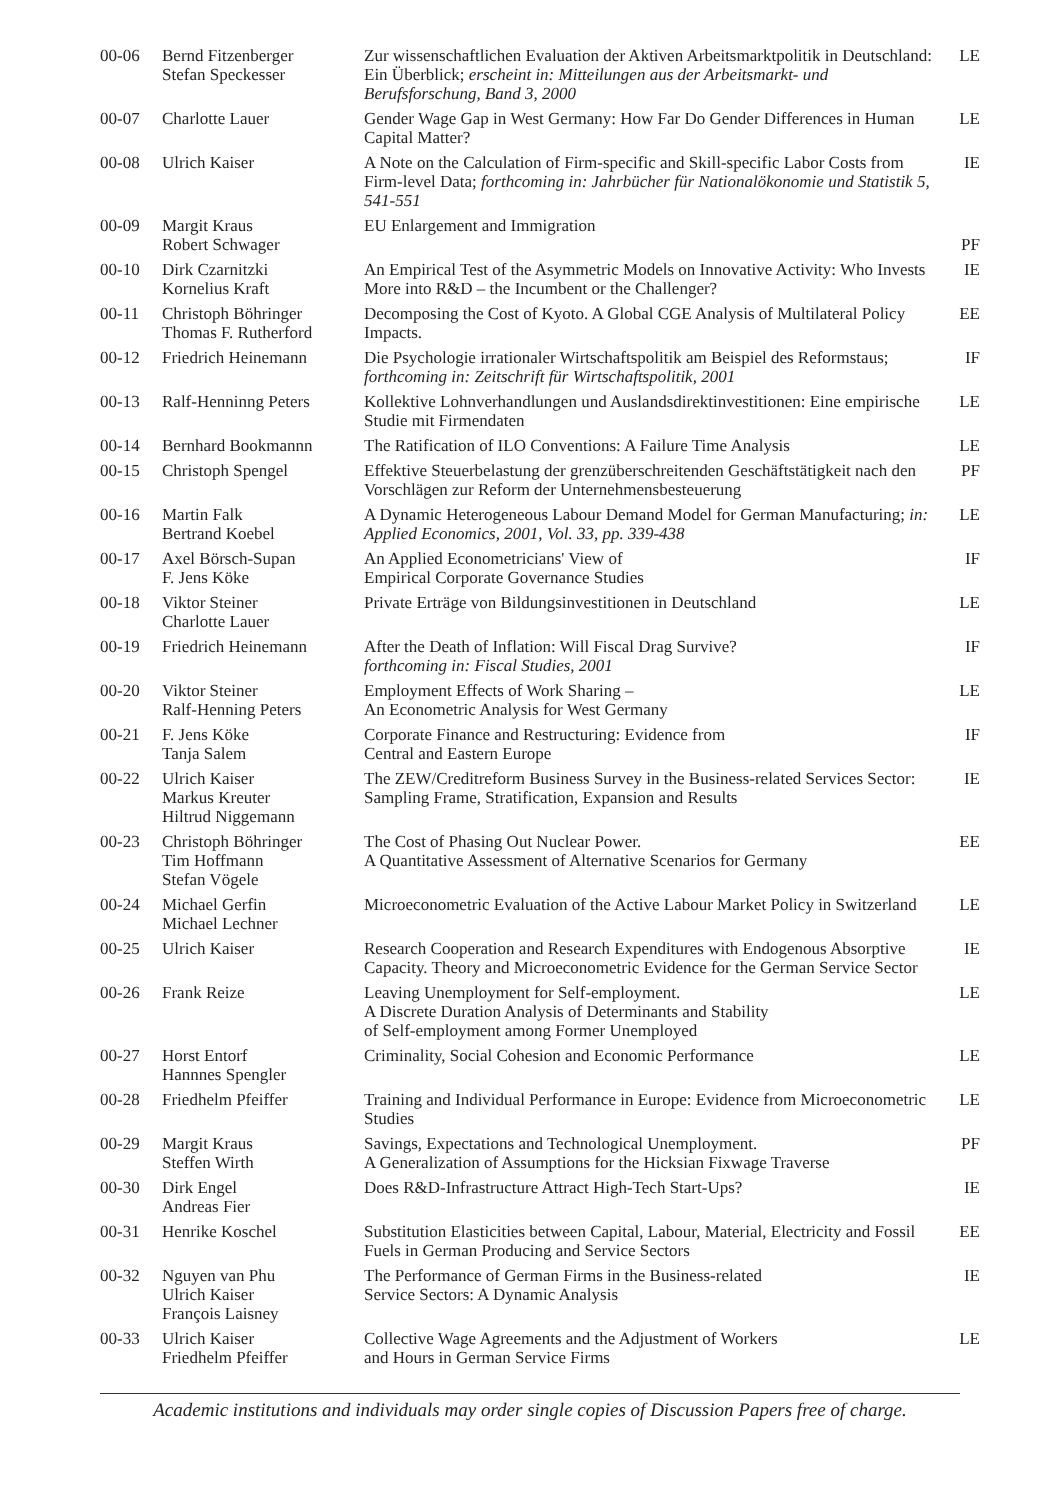| 00-06 | Bernd Fitzenberger Stefan Speckesser | Zur wissenschaftlichen Evaluation der Aktiven Arbeitsmarktpolitik in Deutschland: Ein Überblick; erscheint in: Mitteilungen aus der Arbeitsmarkt- und Berufsforschung, Band 3, 2000 | LE |
| 00-07 | Charlotte Lauer | Gender Wage Gap in West Germany: How Far Do Gender Differences in Human Capital Matter? | LE |
| 00-08 | Ulrich Kaiser | A Note on the Calculation of Firm-specific and Skill-specific Labor Costs from Firm-level Data; forthcoming in: Jahrbücher für Nationalökonomie und Statistik 5, 541-551 | IE |
| 00-09 | Margit Kraus Robert Schwager | EU Enlargement and Immigration | PF |
| 00-10 | Dirk Czarnitzki Kornelius Kraft | An Empirical Test of the Asymmetric Models on Innovative Activity: Who Invests More into R&D – the Incumbent or the Challenger? | IE |
| 00-11 | Christoph Böhringer Thomas F. Rutherford | Decomposing the Cost of Kyoto. A Global CGE Analysis of Multilateral Policy Impacts. | EE |
| 00-12 | Friedrich Heinemann | Die Psychologie irrationaler Wirtschaftspolitik am Beispiel des Reformstaus; forthcoming in: Zeitschrift für Wirtschaftspolitik, 2001 | IF |
| 00-13 | Ralf-Henninng Peters | Kollektive Lohnverhandlungen und Auslandsdirektinvestitionen: Eine empirische Studie mit Firmendaten | LE |
| 00-14 | Bernhard Bookmannn | The Ratification of ILO Conventions: A Failure Time Analysis | LE |
| 00-15 | Christoph Spengel | Effektive Steuerbelastung der grenzüberschreitenden Geschäftstätigkeit nach den Vorschlägen zur Reform der Unternehmensbesteuerung | PF |
| 00-16 | Martin Falk Bertrand Koebel | A Dynamic Heterogeneous Labour Demand Model for German Manufacturing; in: Applied Economics, 2001, Vol. 33, pp. 339-438 | LE |
| 00-17 | Axel Börsch-Supan F. Jens Köke | An Applied Econometricians' View of Empirical Corporate Governance Studies | IF |
| 00-18 | Viktor Steiner Charlotte Lauer | Private Erträge von Bildungsinvestitionen in Deutschland | LE |
| 00-19 | Friedrich Heinemann | After the Death of Inflation: Will Fiscal Drag Survive? forthcoming in: Fiscal Studies, 2001 | IF |
| 00-20 | Viktor Steiner Ralf-Henning Peters | Employment Effects of Work Sharing – An Econometric Analysis for West Germany | LE |
| 00-21 | F. Jens Köke Tanja Salem | Corporate Finance and Restructuring: Evidence from Central and Eastern Europe | IF |
| 00-22 | Ulrich Kaiser Markus Kreuter Hiltrud Niggemann | The ZEW/Creditreform Business Survey in the Business-related Services Sector: Sampling Frame, Stratification, Expansion and Results | IE |
| 00-23 | Christoph Böhringer Tim Hoffmann Stefan Vögele | The Cost of Phasing Out Nuclear Power. A Quantitative Assessment of Alternative Scenarios for Germany | EE |
| 00-24 | Michael Gerfin Michael Lechner | Microeconometric Evaluation of the Active Labour Market Policy in Switzerland | LE |
| 00-25 | Ulrich Kaiser | Research Cooperation and Research Expenditures with Endogenous Absorptive Capacity. Theory and Microeconometric Evidence for the German Service Sector | IE |
| 00-26 | Frank Reize | Leaving Unemployment for Self-employment. A Discrete Duration Analysis of Determinants and Stability of Self-employment among Former Unemployed | LE |
| 00-27 | Horst Entorf Hannnes Spengler | Criminality, Social Cohesion and Economic Performance | LE |
| 00-28 | Friedhelm Pfeiffer | Training and Individual Performance in Europe: Evidence from Microeconometric Studies | LE |
| 00-29 | Margit Kraus Steffen Wirth | Savings, Expectations and Technological Unemployment. A Generalization of Assumptions for the Hicksian Fixwage Traverse | PF |
| 00-30 | Dirk Engel Andreas Fier | Does R&D-Infrastructure Attract High-Tech Start-Ups? | IE |
| 00-31 | Henrike Koschel | Substitution Elasticities between Capital, Labour, Material, Electricity and Fossil Fuels in German Producing and Service Sectors | EE |
| 00-32 | Nguyen van Phu Ulrich Kaiser François Laisney | The Performance of German Firms in the Business-related Service Sectors: A Dynamic Analysis | IE |
| 00-33 | Ulrich Kaiser Friedhelm Pfeiffer | Collective Wage Agreements and the Adjustment of Workers and Hours in German Service Firms | LE |
Academic institutions and individuals may order single copies of Discussion Papers free of charge.